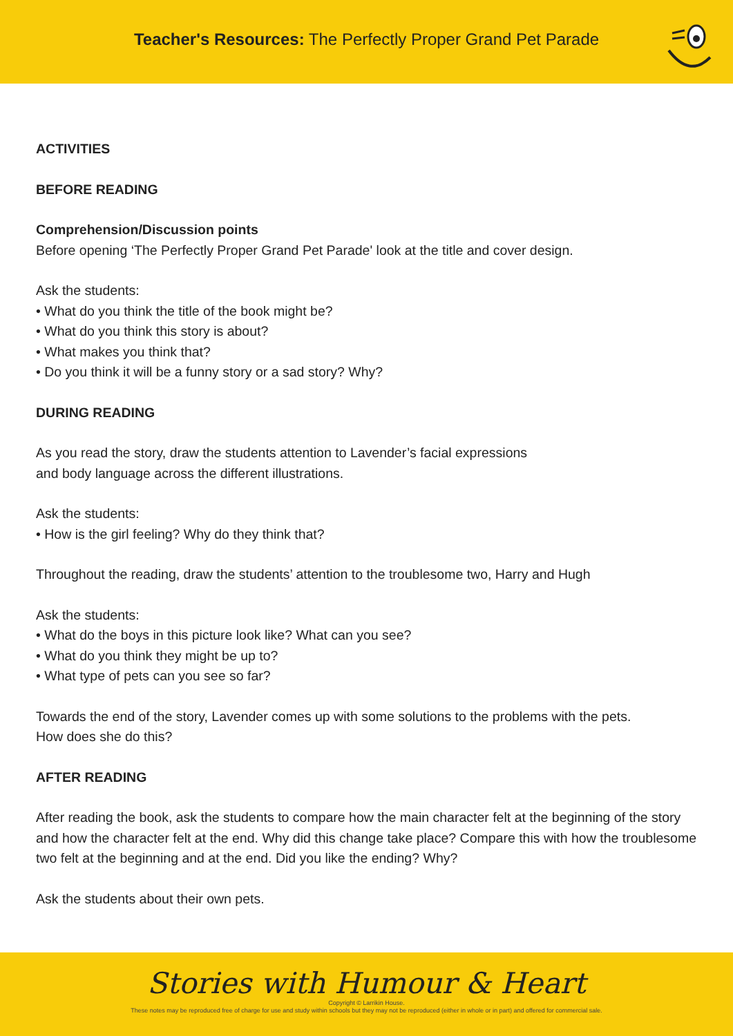Teacher's Resources: The Perfectly Proper Grand Pet Parade
ACTIVITIES
BEFORE READING
Comprehension/Discussion points
Before opening ‘The Perfectly Proper Grand Pet Parade' look at the title and cover design.
Ask the students:
• What do you think the title of the book might be?
• What do you think this story is about?
• What makes you think that?
• Do you think it will be a funny story or a sad story? Why?
DURING READING
As you read the story, draw the students attention to Lavender’s facial expressions
and body language across the different illustrations.
Ask the students:
• How is the girl feeling? Why do they think that?
Throughout the reading, draw the students’ attention to the troublesome two, Harry and Hugh
Ask the students:
• What do the boys in this picture look like? What can you see?
• What do you think they might be up to?
• What type of pets can you see so far?
Towards the end of the story, Lavender comes up with some solutions to the problems with the pets.
How does she do this?
AFTER READING
After reading the book, ask the students to compare how the main character felt at the beginning of the story and how the character felt at the end. Why did this change take place? Compare this with how the troublesome two felt at the beginning and at the end. Did you like the ending? Why?
Ask the students about their own pets.
Stories with Humour & Heart
Copyright © Larrikin House.
These notes may be reproduced free of charge for use and study within schools but they may not be reproduced (either in whole or in part) and offered for commercial sale.